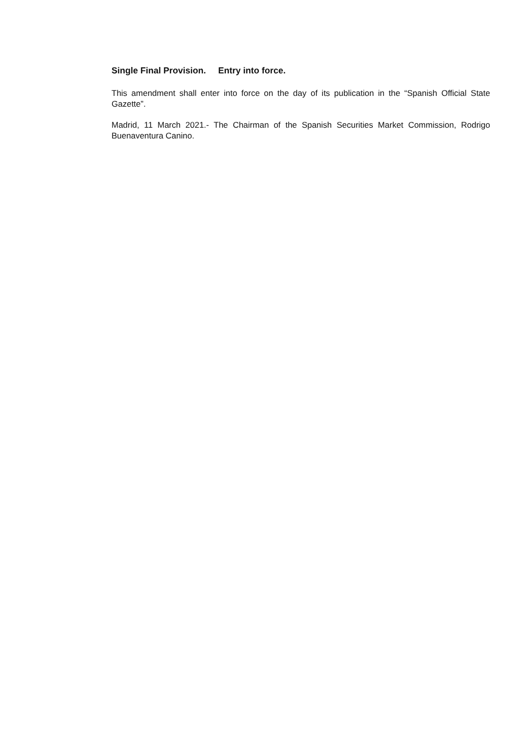Single Final Provision. Entry into force.
This amendment shall enter into force on the day of its publication in the “Spanish Official State Gazette”.
Madrid, 11 March 2021.- The Chairman of the Spanish Securities Market Commission, Rodrigo Buenaventura Canino.